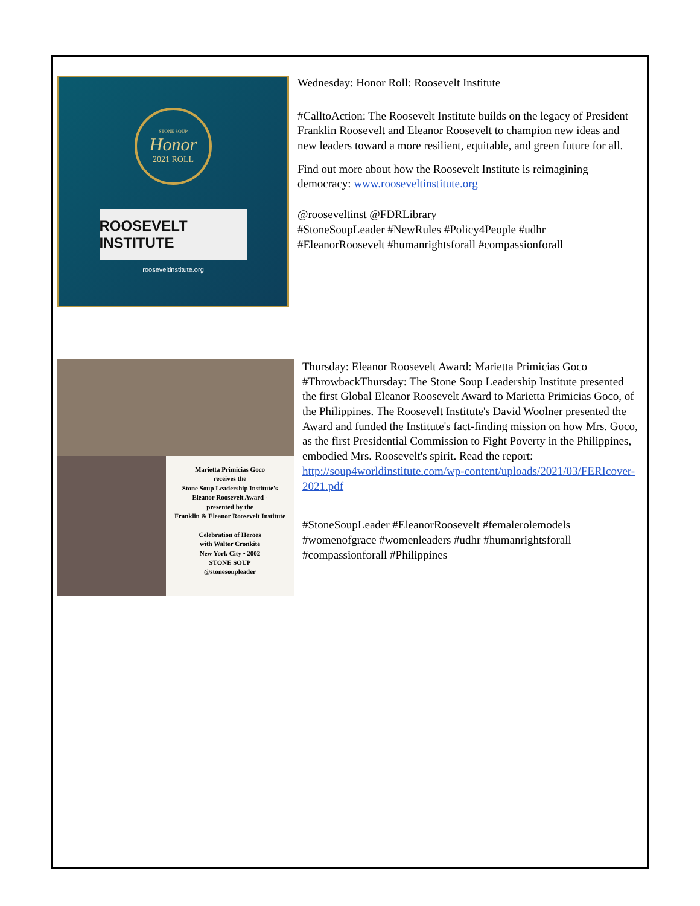STONE SOUP
Honor
2021 ROLL
ROOSEVELT INSTITUTE
rooseveltinstitute.org
Wednesday: Honor Roll: Roosevelt Institute
#CalltoAction: The Roosevelt Institute builds on the legacy of President Franklin Roosevelt and Eleanor Roosevelt to champion new ideas and new leaders toward a more resilient, equitable, and green future for all.
Find out more about how the Roosevelt Institute is reimagining democracy: www.rooseveltinstitute.org
@rooseveltinst @FDRLibrary
#StoneSoupLeader #NewRules #Policy4People #udhr #EleanorRoosevelt #humanrightsforall #compassionforall
Marietta Primicias Goco
receives the
Stone Soup Leadership Institute's
Eleanor Roosevelt Award -
presented by the
Franklin & Eleanor Roosevelt Institute
Celebration of Heroes
with Walter Cronkite
New York City • 2002
STONE SOUP
@stonesoupleader
Thursday: Eleanor Roosevelt Award: Marietta Primicias Goco
#ThrowbackThursday: The Stone Soup Leadership Institute presented the first Global Eleanor Roosevelt Award to Marietta Primicias Goco, of the Philippines. The Roosevelt Institute's David Woolner presented the Award and funded the Institute's fact-finding mission on how Mrs. Goco, as the first Presidential Commission to Fight Poverty in the Philippines, embodied Mrs. Roosevelt's spirit. Read the report:
http://soup4worldinstitute.com/wp-content/uploads/2021/03/FERIcover-2021.pdf
#StoneSoupLeader #EleanorRoosevelt #femalerolemodels #womenofgrace #womenleaders #udhr #humanrightsforall #compassionforall #Philippines